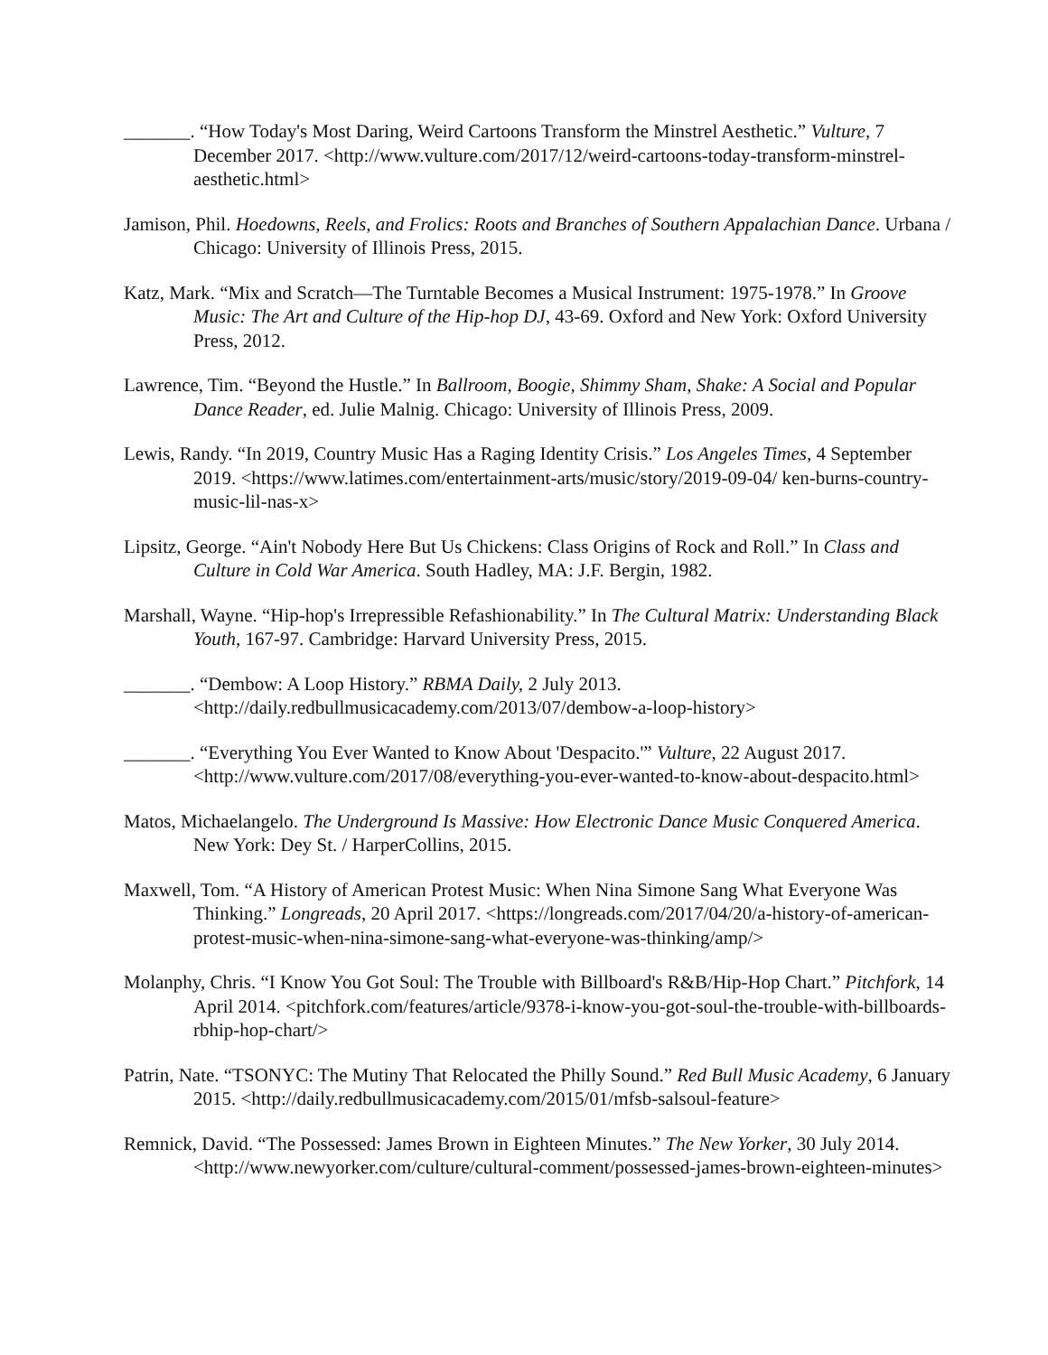_______. “How Today's Most Daring, Weird Cartoons Transform the Minstrel Aesthetic.” Vulture, 7 December 2017. <http://www.vulture.com/2017/12/weird-cartoons-today-transform-minstrel-aesthetic.html>
Jamison, Phil. Hoedowns, Reels, and Frolics: Roots and Branches of Southern Appalachian Dance. Urbana / Chicago: University of Illinois Press, 2015.
Katz, Mark. “Mix and Scratch—The Turntable Becomes a Musical Instrument: 1975-1978.” In Groove Music: The Art and Culture of the Hip-hop DJ, 43-69. Oxford and New York: Oxford University Press, 2012.
Lawrence, Tim. “Beyond the Hustle.” In Ballroom, Boogie, Shimmy Sham, Shake: A Social and Popular Dance Reader, ed. Julie Malnig. Chicago: University of Illinois Press, 2009.
Lewis, Randy. “In 2019, Country Music Has a Raging Identity Crisis.” Los Angeles Times, 4 September 2019. <https://www.latimes.com/entertainment-arts/music/story/2019-09-04/ ken-burns-country-music-lil-nas-x>
Lipsitz, George. “Ain't Nobody Here But Us Chickens: Class Origins of Rock and Roll.” In Class and Culture in Cold War America. South Hadley, MA: J.F. Bergin, 1982.
Marshall, Wayne. “Hip-hop's Irrepressible Refashionability.” In The Cultural Matrix: Understanding Black Youth, 167-97. Cambridge: Harvard University Press, 2015.
_______. “Dembow: A Loop History.” RBMA Daily, 2 July 2013. <http://daily.redbullmusicacademy.com/2013/07/dembow-a-loop-history>
_______. “Everything You Ever Wanted to Know About 'Despacito.'” Vulture, 22 August 2017. <http://www.vulture.com/2017/08/everything-you-ever-wanted-to-know-about-despacito.html>
Matos, Michaelangelo. The Underground Is Massive: How Electronic Dance Music Conquered America. New York: Dey St. / HarperCollins, 2015.
Maxwell, Tom. “A History of American Protest Music: When Nina Simone Sang What Everyone Was Thinking.” Longreads, 20 April 2017. <https://longreads.com/2017/04/20/a-history-of-american-protest-music-when-nina-simone-sang-what-everyone-was-thinking/amp/>
Molanphy, Chris. “I Know You Got Soul: The Trouble with Billboard's R&B/Hip-Hop Chart.” Pitchfork, 14 April 2014. <pitchfork.com/features/article/9378-i-know-you-got-soul-the-trouble-with-billboards-rbhip-hop-chart/>
Patrin, Nate. “TSONYC: The Mutiny That Relocated the Philly Sound.” Red Bull Music Academy, 6 January 2015. <http://daily.redbullmusicacademy.com/2015/01/mfsb-salsoul-feature>
Remnick, David. “The Possessed: James Brown in Eighteen Minutes.” The New Yorker, 30 July 2014. <http://www.newyorker.com/culture/cultural-comment/possessed-james-brown-eighteen-minutes>